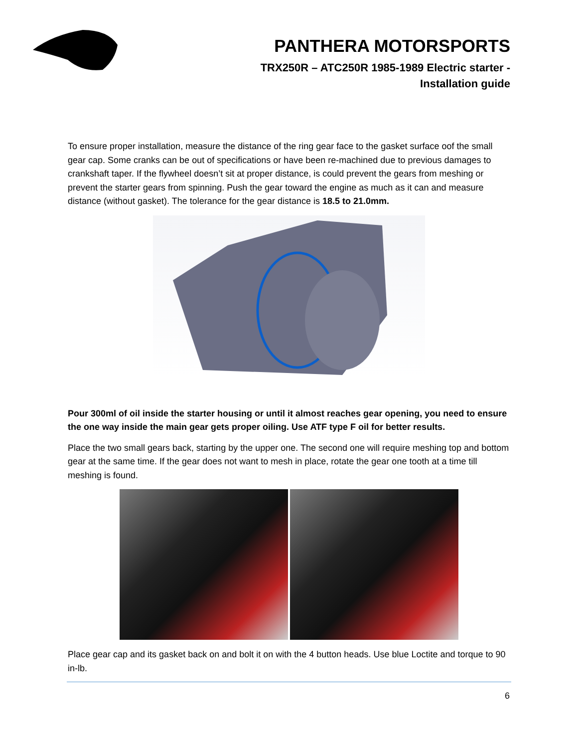PANTHERA MOTORSPORTS
TRX250R – ATC250R 1985-1989 Electric starter -
Installation guide
To ensure proper installation, measure the distance of the ring gear face to the gasket surface oof the small gear cap. Some cranks can be out of specifications or have been re-machined due to previous damages to crankshaft taper. If the flywheel doesn’t sit at proper distance, is could prevent the gears from meshing or prevent the starter gears from spinning. Push the gear toward the engine as much as it can and measure distance (without gasket). The tolerance for the gear distance is 18.5 to 21.0mm.
Pour 300ml of oil inside the starter housing or until it almost reaches gear opening, you need to ensure the one way inside the main gear gets proper oiling. Use ATF type F oil for better results.
Place the two small gears back, starting by the upper one. The second one will require meshing top and bottom gear at the same time. If the gear does not want to mesh in place, rotate the gear one tooth at a time till meshing is found.
Place gear cap and its gasket back on and bolt it on with the 4 button heads. Use blue Loctite and torque to 90 in-lb.
6